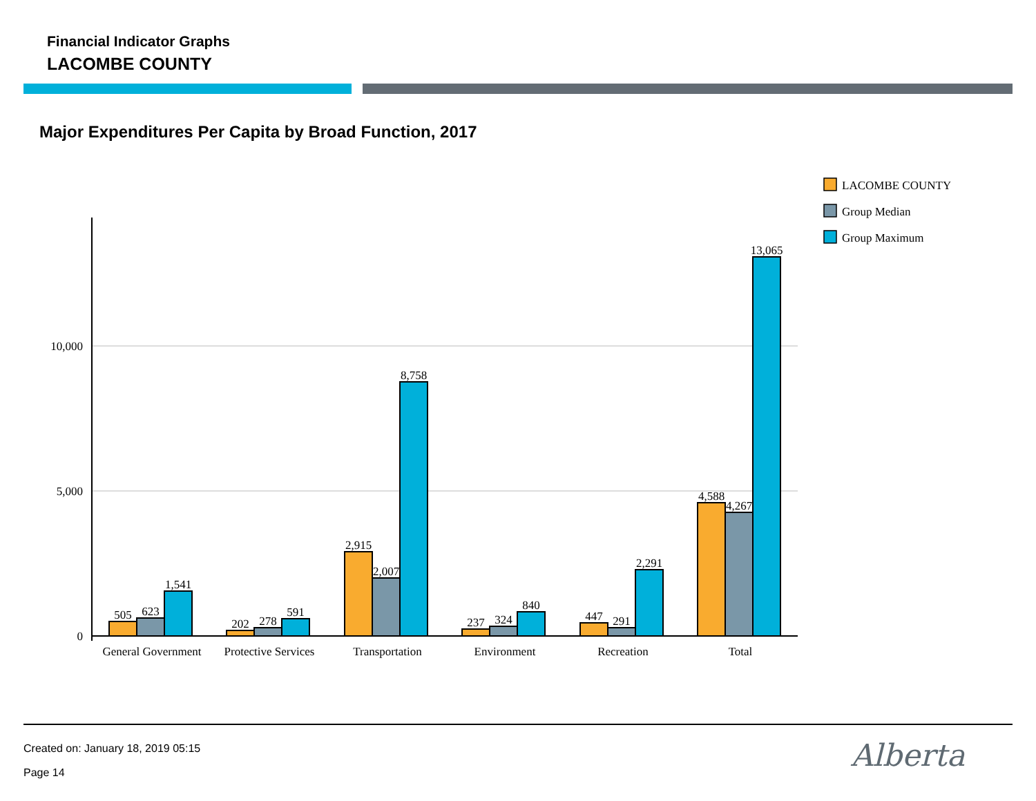Financial Indicator Graphs
LACOMBE COUNTY
Major Expenditures Per Capita by Broad Function, 2017
10,000
5,000
0
505
623
1,541
202
278
591
2,915
2,007
8,758
237
324
840
447
291
2,291
4,588
4,267
13,065
General Government
Protective Services
Transportation
Environment
Recreation
Total
LACOMBE COUNTY
Group Median
Group Maximum
Created on: January 18, 2019 05:15
Page 14 Alberta